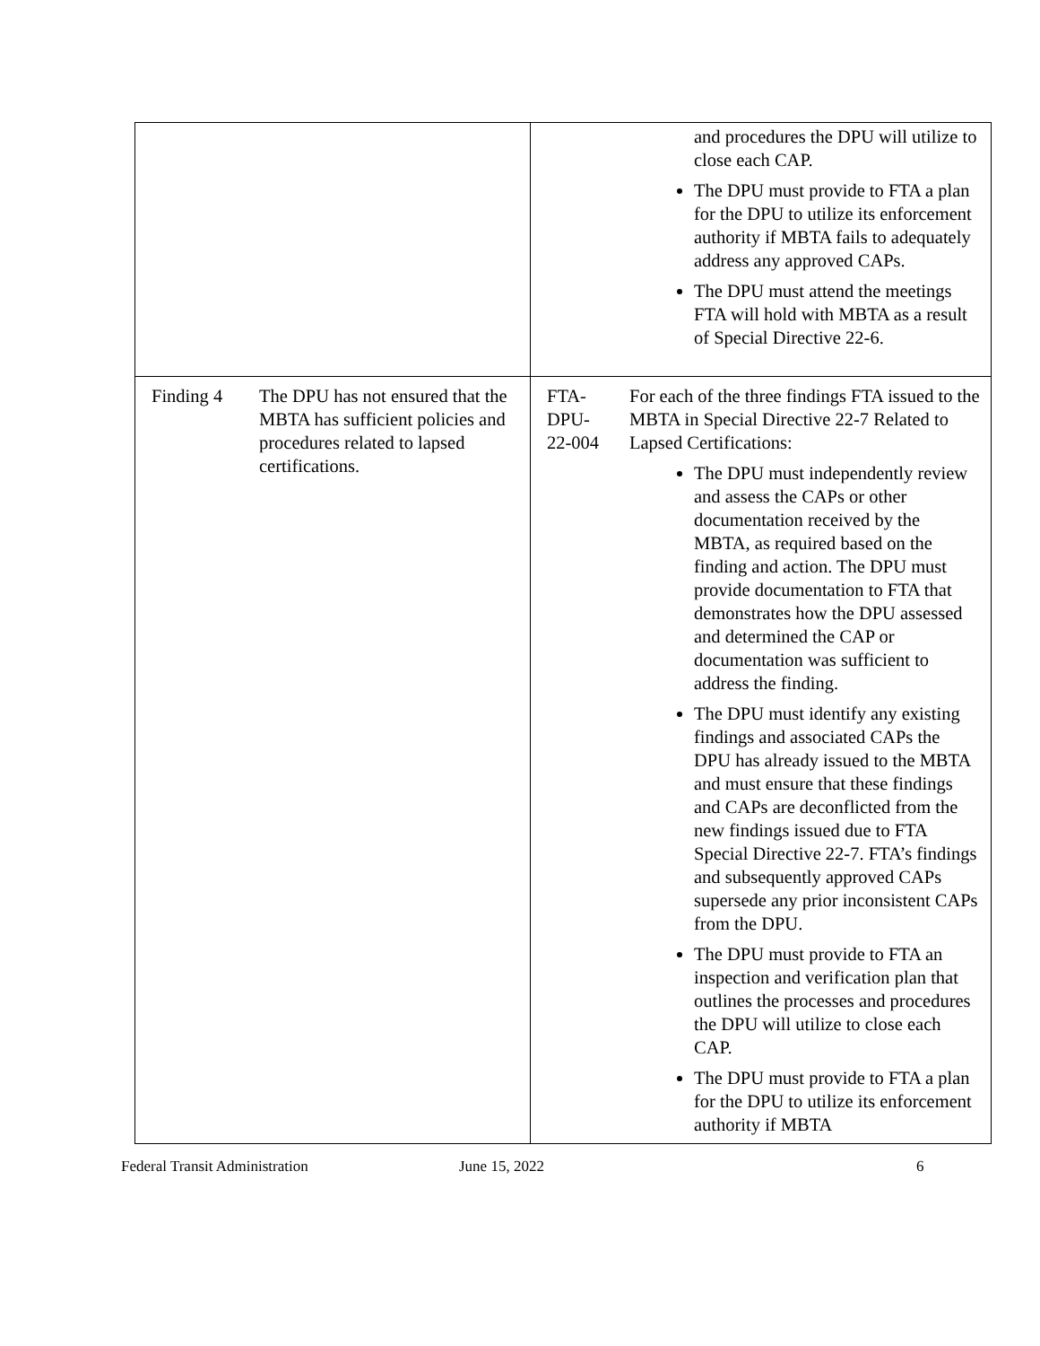| | | | and procedures the DPU will utilize to close each CAP. The DPU must provide to FTA a plan for the DPU to utilize its enforcement authority if MBTA fails to adequately address any approved CAPs. The DPU must attend the meetings FTA will hold with MBTA as a result of Special Directive 22-6. |
| Finding 4 | The DPU has not ensured that the MBTA has sufficient policies and procedures related to lapsed certifications. | FTA- DPU- 22-004 | For each of the three findings FTA issued to the MBTA in Special Directive 22-7 Related to Lapsed Certifications: The DPU must independently review and assess the CAPs or other documentation received by the MBTA, as required based on the finding and action. The DPU must provide documentation to FTA that demonstrates how the DPU assessed and determined the CAP or documentation was sufficient to address the finding. The DPU must identify any existing findings and associated CAPs the DPU has already issued to the MBTA and must ensure that these findings and CAPs are deconflicted from the new findings issued due to FTA Special Directive 22-7. FTA’s findings and subsequently approved CAPs supersede any prior inconsistent CAPs from the DPU. The DPU must provide to FTA an inspection and verification plan that outlines the processes and procedures the DPU will utilize to close each CAP. The DPU must provide to FTA a plan for the DPU to utilize its enforcement authority if MBTA |
Federal Transit Administration June 15, 2022 6